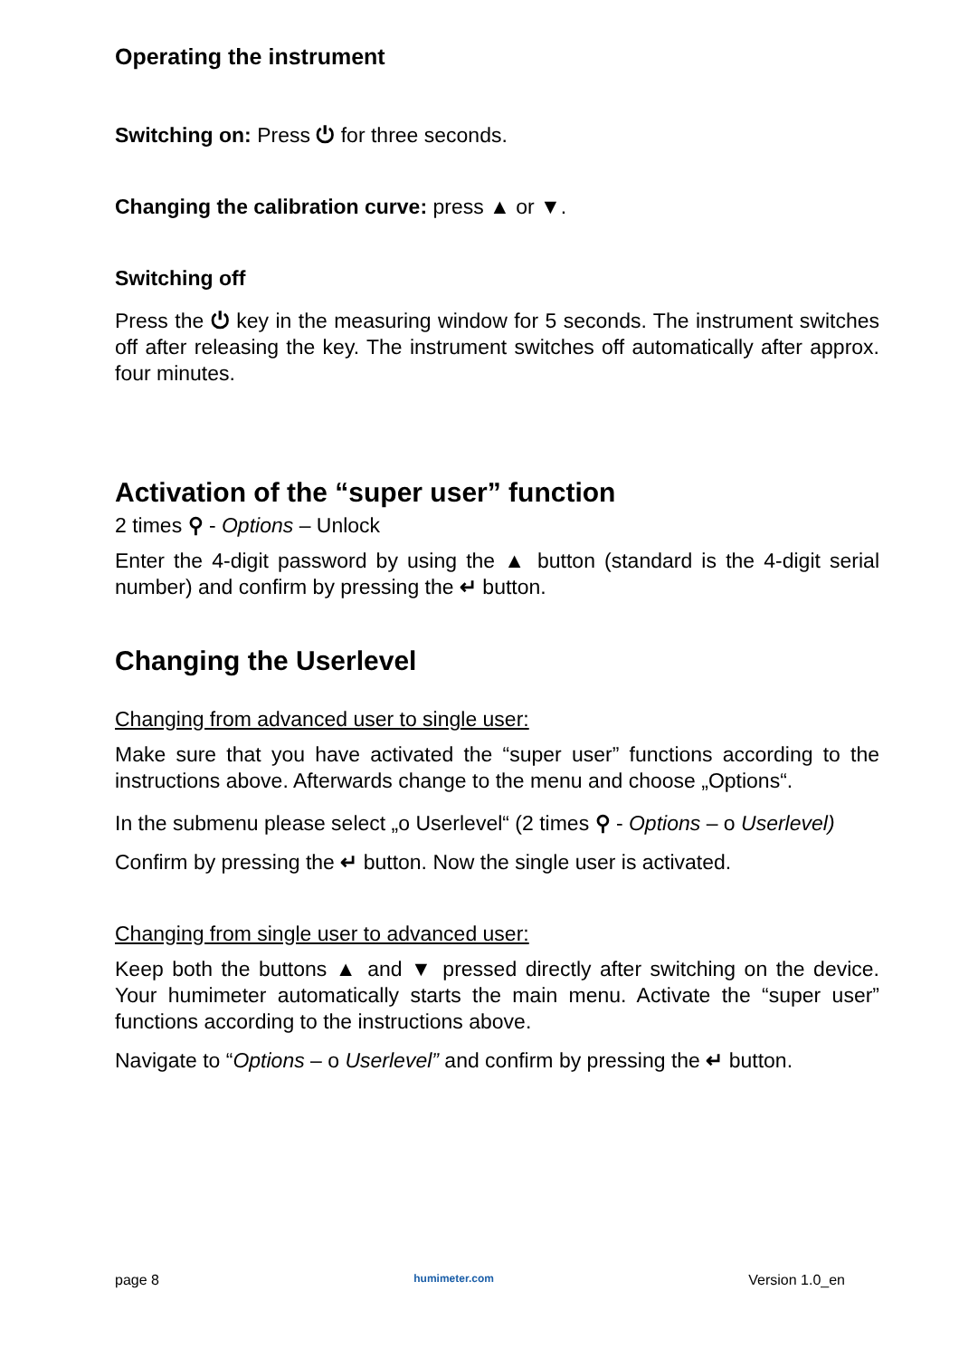Operating the instrument
Switching on: Press ⏻ for three seconds.
Changing the calibration curve: press ▲ or ▼.
Switching off
Press the ⏻ key in the measuring window for 5 seconds. The instrument switches off after releasing the key. The instrument switches off automatically after approx. four minutes.
Activation of the “super user” function
2 times ⚲ - Options – Unlock
Enter the 4-digit password by using the ▲ button (standard is the 4-digit serial number) and confirm by pressing the ↵ button.
Changing the Userlevel
Changing from advanced user to single user:
Make sure that you have activated the “super user” functions according to the instructions above. Afterwards change to the menu and choose „Options“.
In the submenu please select „o Userlevel“ (2 times ⚲ - Options – o Userlevel)
Confirm by pressing the ↵ button. Now the single user is activated.
Changing from single user to advanced user:
Keep both the buttons ▲ and ▼ pressed directly after switching on the device. Your humimeter automatically starts the main menu. Activate the “super user” functions according to the instructions above.
Navigate to “Options – o Userlevel” and confirm by pressing the ↵ button.
page 8 humimeter.com Version 1.0_en